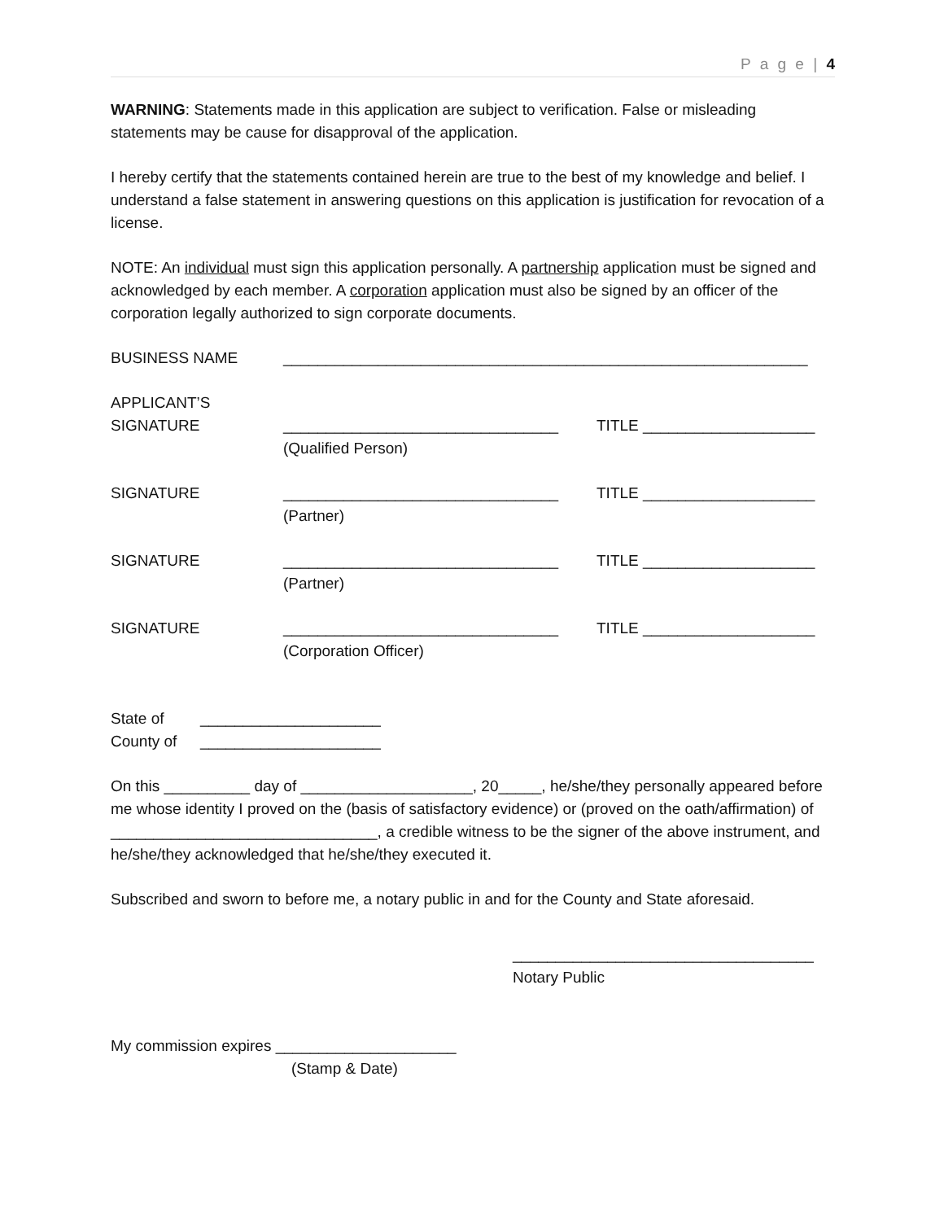P a g e | 4
WARNING: Statements made in this application are subject to verification. False or misleading statements may be cause for disapproval of the application.
I hereby certify that the statements contained herein are true to the best of my knowledge and belief. I understand a false statement in answering questions on this application is justification for revocation of a license.
NOTE: An individual must sign this application personally. A partnership application must be signed and acknowledged by each member. A corporation application must also be signed by an officer of the corporation legally authorized to sign corporate documents.
BUSINESS NAME _____________________________________________________________
APPLICANT’S
SIGNATURE ________________________________ TITLE ____________________
(Qualified Person)
SIGNATURE ________________________________ TITLE ____________________
(Partner)
SIGNATURE ________________________________ TITLE ____________________
(Partner)
SIGNATURE ________________________________ TITLE ____________________
(Corporation Officer)
State of _____________________
County of _____________________
On this __________ day of ____________________, 20_____, he/she/they personally appeared before me whose identity I proved on the (basis of satisfactory evidence) or (proved on the oath/affirmation) of _______________________________, a credible witness to be the signer of the above instrument, and he/she/they acknowledged that he/she/they executed it.
Subscribed and sworn to before me, a notary public in and for the County and State aforesaid.
___________________________________
Notary Public
My commission expires _____________________
(Stamp & Date)